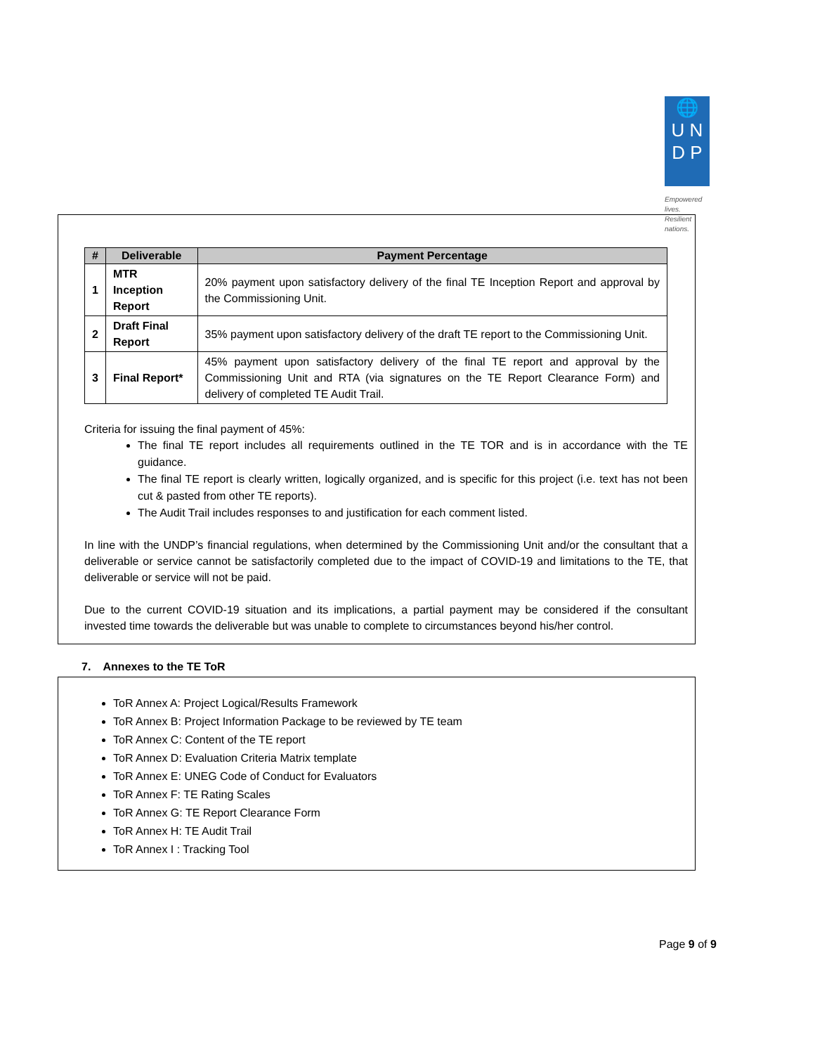🌐
U N
D P
Empowered lives.
Resilient nations.
| # | Deliverable | Payment Percentage |
| --- | --- | --- |
| 1 | MTR Inception Report | 20% payment upon satisfactory delivery of the final TE Inception Report and approval by the Commissioning Unit. |
| 2 | Draft Final Report | 35% payment upon satisfactory delivery of the draft TE report to the Commissioning Unit. |
| 3 | Final Report* | 45% payment upon satisfactory delivery of the final TE report and approval by the Commissioning Unit and RTA (via signatures on the TE Report Clearance Form) and delivery of completed TE Audit Trail. |
Criteria for issuing the final payment of 45%:
The final TE report includes all requirements outlined in the TE TOR and is in accordance with the TE guidance.
The final TE report is clearly written, logically organized, and is specific for this project (i.e. text has not been cut & pasted from other TE reports).
The Audit Trail includes responses to and justification for each comment listed.
In line with the UNDP’s financial regulations, when determined by the Commissioning Unit and/or the consultant that a deliverable or service cannot be satisfactorily completed due to the impact of COVID-19 and limitations to the TE, that deliverable or service will not be paid.
Due to the current COVID-19 situation and its implications, a partial payment may be considered if the consultant invested time towards the deliverable but was unable to complete to circumstances beyond his/her control.
7. Annexes to the TE ToR
ToR Annex A: Project Logical/Results Framework
ToR Annex B: Project Information Package to be reviewed by TE team
ToR Annex C: Content of the TE report
ToR Annex D: Evaluation Criteria Matrix template
ToR Annex E: UNEG Code of Conduct for Evaluators
ToR Annex F: TE Rating Scales
ToR Annex G: TE Report Clearance Form
ToR Annex H: TE Audit Trail
ToR Annex I : Tracking Tool
Page 9 of 9